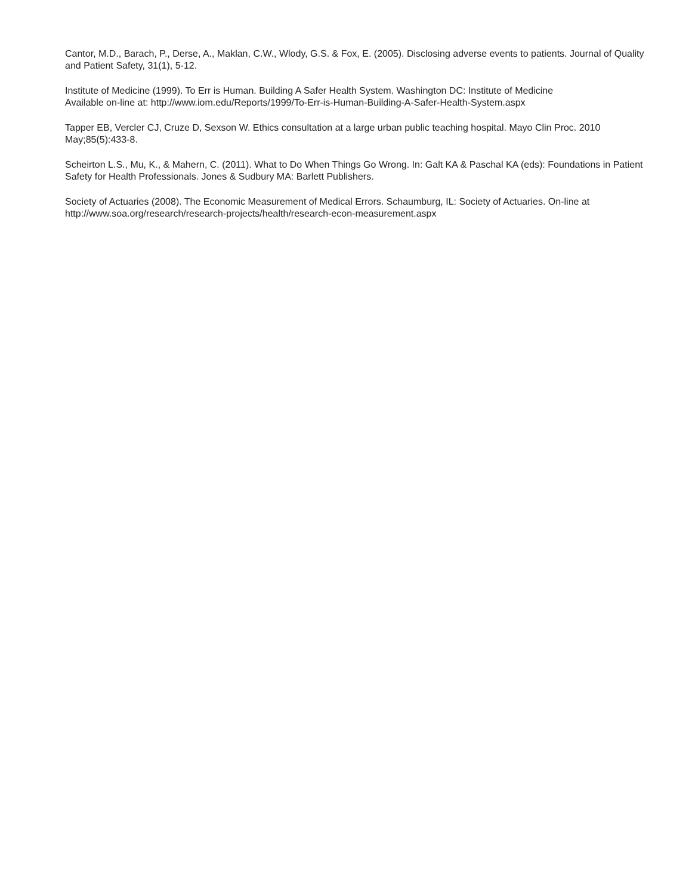Cantor, M.D., Barach, P., Derse, A., Maklan, C.W., Wlody, G.S. & Fox, E. (2005). Disclosing adverse events to patients. Journal of Quality and Patient Safety, 31(1), 5-12.
Institute of Medicine (1999). To Err is Human. Building A Safer Health System. Washington DC: Institute of Medicine
Available on-line at: http://www.iom.edu/Reports/1999/To-Err-is-Human-Building-A-Safer-Health-System.aspx
Tapper EB, Vercler CJ, Cruze D, Sexson W. Ethics consultation at a large urban public teaching hospital. Mayo Clin Proc. 2010 May;85(5):433-8.
Scheirton L.S., Mu, K., & Mahern, C. (2011). What to Do When Things Go Wrong. In: Galt KA & Paschal KA (eds): Foundations in Patient Safety for Health Professionals. Jones & Sudbury MA: Barlett Publishers.
Society of Actuaries (2008). The Economic Measurement of Medical Errors. Schaumburg, IL: Society of Actuaries. On-line at http://www.soa.org/research/research-projects/health/research-econ-measurement.aspx